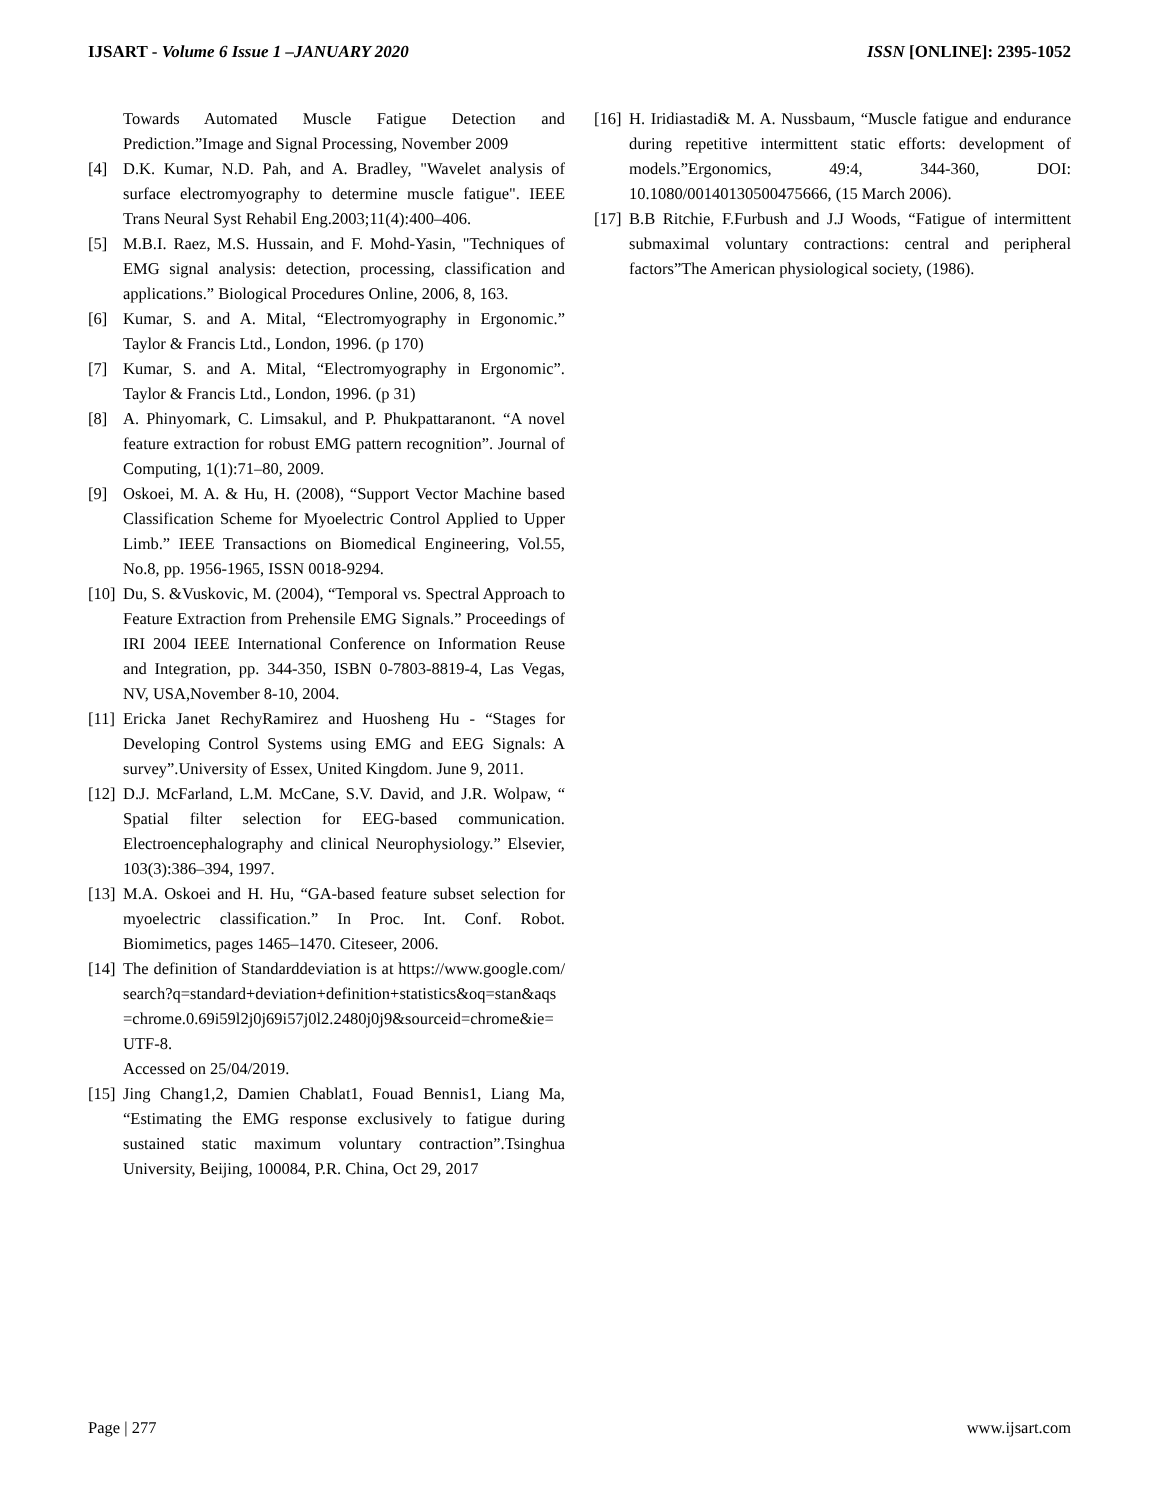IJSART - Volume 6 Issue 1 –JANUARY 2020 ISSN [ONLINE]: 2395-1052
Towards Automated Muscle Fatigue Detection and Prediction.”Image and Signal Processing, November 2009
[4] D.K. Kumar, N.D. Pah, and A. Bradley, "Wavelet analysis of surface electromyography to determine muscle fatigue". IEEE Trans Neural Syst Rehabil Eng.2003;11(4):400–406.
[5] M.B.I. Raez, M.S. Hussain, and F. Mohd-Yasin, "Techniques of EMG signal analysis: detection, processing, classification and applications.” Biological Procedures Online, 2006, 8, 163.
[6] Kumar, S. and A. Mital, “Electromyography in Ergonomic.” Taylor & Francis Ltd., London, 1996. (p 170)
[7] Kumar, S. and A. Mital, “Electromyography in Ergonomic”. Taylor & Francis Ltd., London, 1996. (p 31)
[8] A. Phinyomark, C. Limsakul, and P. Phukpattaranont. “A novel feature extraction for robust EMG pattern recognition”. Journal of Computing, 1(1):71–80, 2009.
[9] Oskoei, M. A. & Hu, H. (2008), “Support Vector Machine based Classification Scheme for Myoelectric Control Applied to Upper Limb.” IEEE Transactions on Biomedical Engineering, Vol.55, No.8, pp. 1956-1965, ISSN 0018-9294.
[10] Du, S. &Vuskovic, M. (2004), “Temporal vs. Spectral Approach to Feature Extraction from Prehensile EMG Signals.” Proceedings of IRI 2004 IEEE International Conference on Information Reuse and Integration, pp. 344-350, ISBN 0-7803-8819-4, Las Vegas, NV, USA,November 8-10, 2004.
[11] Ericka Janet RechyRamirez and Huosheng Hu - “Stages for Developing Control Systems using EMG and EEG Signals: A survey”.University of Essex, United Kingdom. June 9, 2011.
[12] D.J. McFarland, L.M. McCane, S.V. David, and J.R. Wolpaw, “ Spatial filter selection for EEG-based communication. Electroencephalography and clinical Neurophysiology.” Elsevier, 103(3):386–394, 1997.
[13] M.A. Oskoei and H. Hu, “GA-based feature subset selection for myoelectric classification.” In Proc. Int. Conf. Robot. Biomimetics, pages 1465–1470. Citeseer, 2006.
[14] The definition of Standarddeviation is at https://www.google.com/search?q=standard+deviation+definition+statistics&oq=stan&aqs=chrome.0.69i59l2j0j69i57j0l2.2480j0j9&sourceid=chrome&ie=UTF-8.
Accessed on 25/04/2019.
[15] Jing Chang1,2, Damien Chablat1, Fouad Bennis1, Liang Ma, “Estimating the EMG response exclusively to fatigue during sustained static maximum voluntary contraction”.Tsinghua University, Beijing, 100084, P.R. China, Oct 29, 2017
[16] H. Iridiastadi& M. A. Nussbaum, “Muscle fatigue and endurance during repetitive intermittent static efforts: development of models.”Ergonomics, 49:4, 344-360, DOI: 10.1080/00140130500475666, (15 March 2006).
[17] B.B Ritchie, F.Furbush and J.J Woods, “Fatigue of intermittent submaximal voluntary contractions: central and peripheral factors”The American physiological society, (1986).
Page | 277 www.ijsart.com